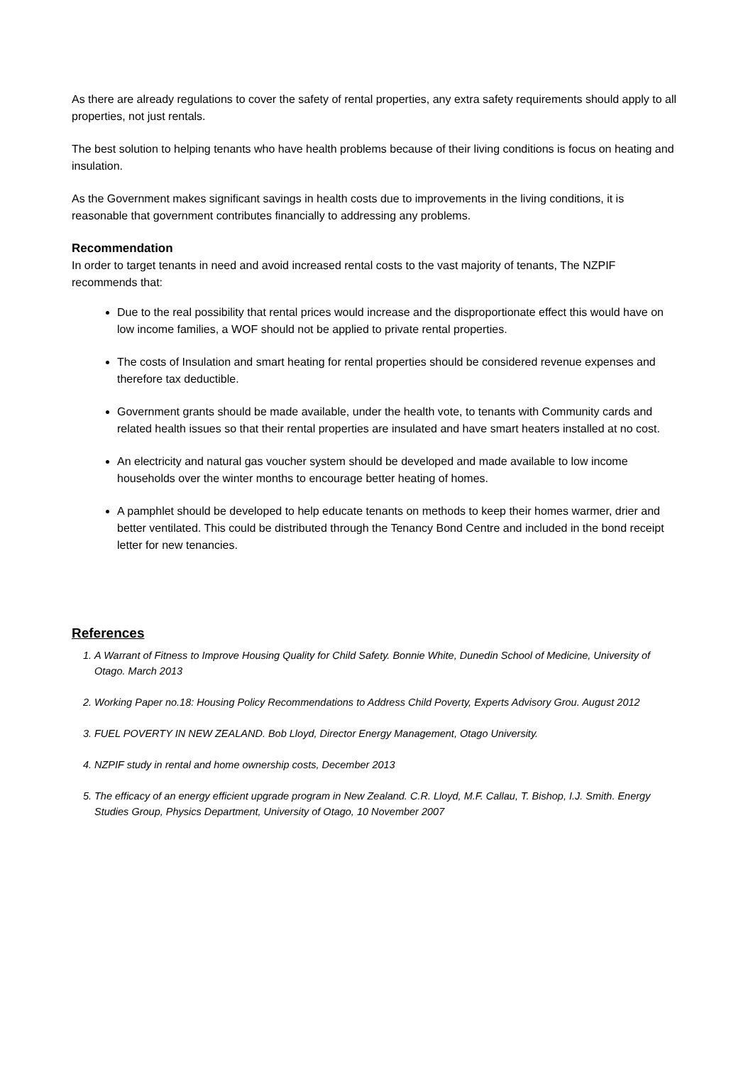As there are already regulations to cover the safety of rental properties, any extra safety requirements should apply to all properties, not just rentals.
The best solution to helping tenants who have health problems because of their living conditions is focus on heating and insulation.
As the Government makes significant savings in health costs due to improvements in the living conditions, it is reasonable that government contributes financially to addressing any problems.
Recommendation
In order to target tenants in need and avoid increased rental costs to the vast majority of tenants, The NZPIF recommends that:
Due to the real possibility that rental prices would increase and the disproportionate effect this would have on low income families, a WOF should not be applied to private rental properties.
The costs of Insulation and smart heating for rental properties should be considered revenue expenses and therefore tax deductible.
Government grants should be made available, under the health vote, to tenants with Community cards and related health issues so that their rental properties are insulated and have smart heaters installed at no cost.
An electricity and natural gas voucher system should be developed and made available to low income households over the winter months to encourage better heating of homes.
A pamphlet should be developed to help educate tenants on methods to keep their homes warmer, drier and better ventilated. This could be distributed through the Tenancy Bond Centre and included in the bond receipt letter for new tenancies.
References
1. A Warrant of Fitness to Improve Housing Quality for Child Safety. Bonnie White, Dunedin School of Medicine, University of Otago. March 2013
2. Working Paper no.18: Housing Policy Recommendations to Address Child Poverty, Experts Advisory Grou. August 2012
3. FUEL POVERTY IN NEW ZEALAND. Bob Lloyd, Director Energy Management, Otago University.
4. NZPIF study in rental and home ownership costs, December 2013
5. The efficacy of an energy efficient upgrade program in New Zealand. C.R. Lloyd, M.F. Callau, T. Bishop, I.J. Smith. Energy Studies Group, Physics Department, University of Otago, 10 November 2007